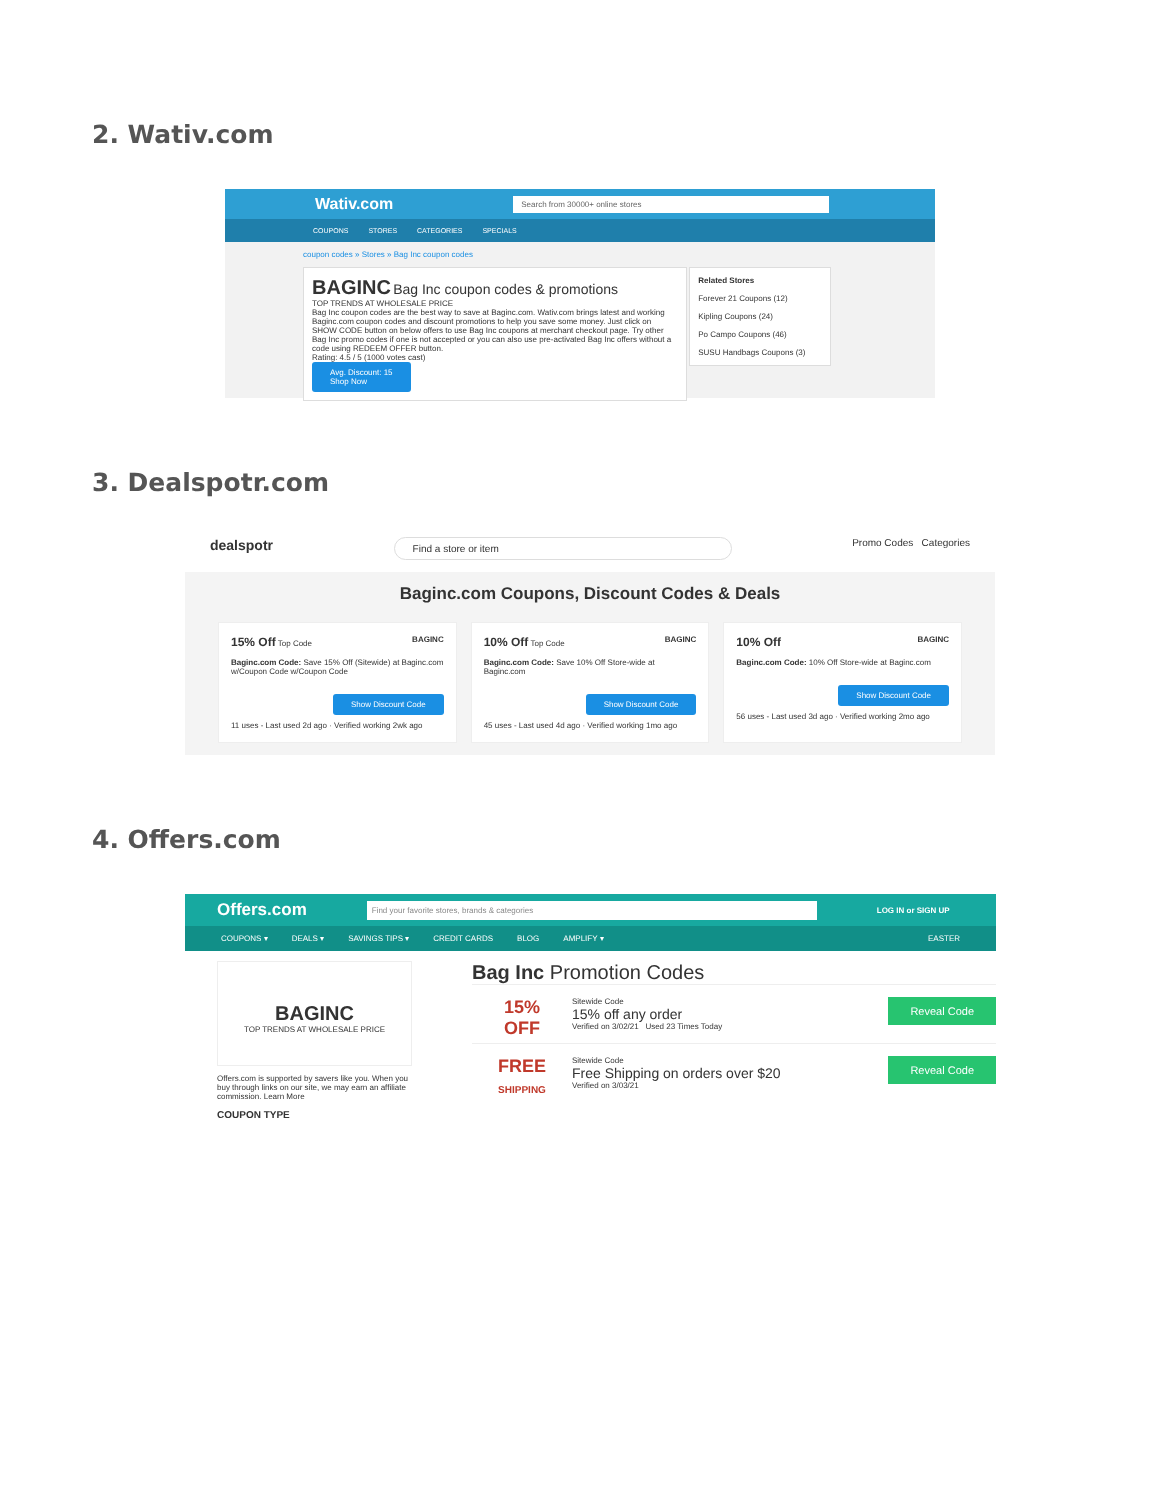2. Wativ.com
Wativ.com Search from 30000+ online stores
COUPONS STORES CATEGORIES SPECIALS
coupon codes » Stores » Bag Inc coupon codes
BAGINC Bag Inc coupon codes & promotions
TOP TRENDS AT WHOLESALE PRICE
Bag Inc coupon codes are the best way to save at Baginc.com. Wativ.com brings latest and working Baginc.com coupon codes and discount promotions to help you save some money. Just click on SHOW CODE button on below offers to use Bag Inc coupons at merchant checkout page. Try other Bag Inc promo codes if one is not accepted or you can also use pre-activated Bag Inc offers without a code using REDEEM OFFER button.
Rating: 4.5 / 5 (1000 votes cast)
Avg. Discount: 15
Shop Now
Related Stores
Forever 21 Coupons (12)
Kipling Coupons (24)
Po Campo Coupons (46)
SUSU Handbags Coupons (3)
3. Dealspotr.com
dealspotr Find a store or item Promo Codes Categories
Baginc.com Coupons, Discount Codes & Deals
15% Off Top Code BAGINC
Baginc.com Code: Save 15% Off (Sitewide) at Baginc.com w/Coupon Code w/Coupon Code
Show Discount Code
11 uses - Last used 2d ago · Verified working 2wk ago
10% Off Top Code BAGINC
Baginc.com Code: Save 10% Off Store-wide at Baginc.com
Show Discount Code
45 uses - Last used 4d ago · Verified working 1mo ago
10% Off BAGINC
Baginc.com Code: 10% Off Store-wide at Baginc.com
Show Discount Code
56 uses - Last used 3d ago · Verified working 2mo ago
4. Offers.com
Offers.com Find your favorite stores, brands & categories LOG IN or SIGN UP
COUPONS ▾ DEALS ▾ SAVINGS TIPS ▾ CREDIT CARDS BLOG AMPLIFY ▾ EASTER
BAGINC
TOP TRENDS AT WHOLESALE PRICE
Offers.com is supported by savers like you. When you buy through links on our site, we may earn an affiliate commission. Learn More
COUPON TYPE
Bag Inc Promotion Codes
Reveal Code 15%
OFF Sitewide Code
15% off any order
Verified on 3/02/21 Used 23 Times Today
Reveal Code FREE
SHIPPING Sitewide Code
Free Shipping on orders over $20
Verified on 3/03/21